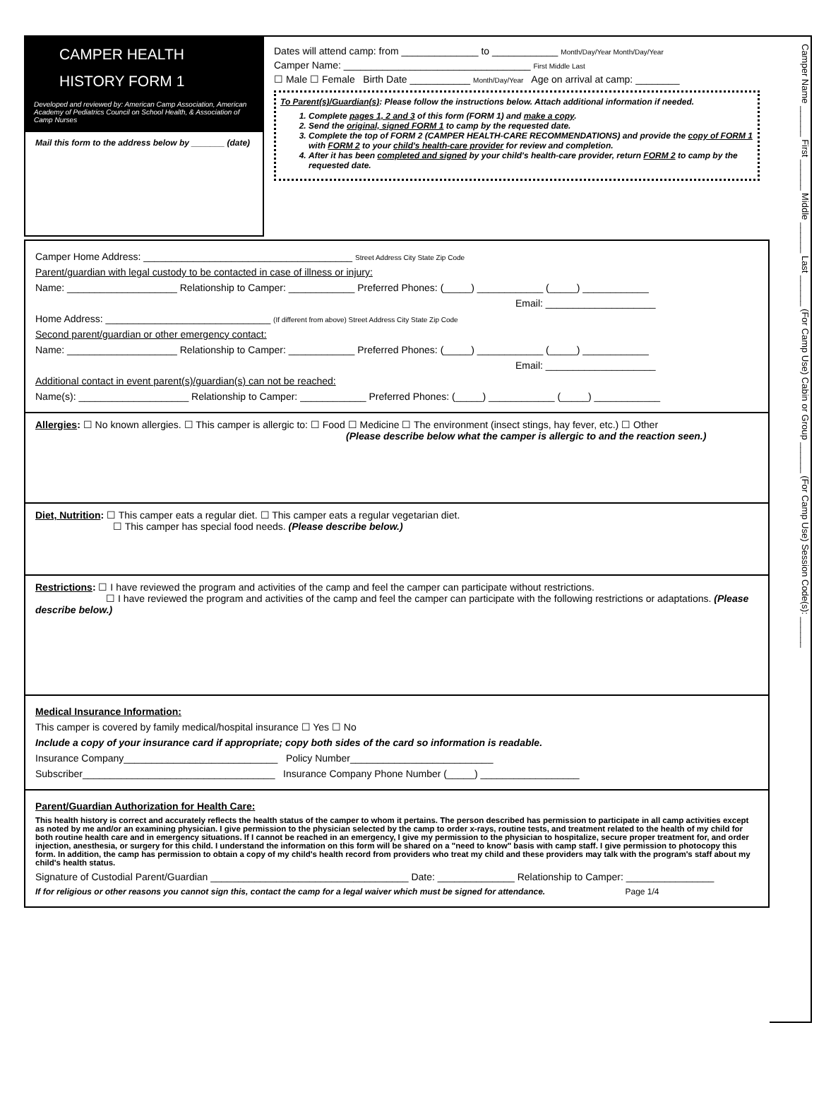CAMPER HEALTH
HISTORY FORM 1
Developed and reviewed by: American Camp Association, American Academy of Pediatrics Council on School Health, & Association of Camp Nurses
Mail this form to the address below by _______ (date)
Dates will attend camp: from ______________ to ____________ Month/Day/Year Month/Day/Year
Camper Name: __________________________________ First Middle Last
☐ Male ☐ Female Birth Date ___________ Month/Day/Year Age on arrival at camp: ________
To Parent(s)/Guardian(s): Please follow the instructions below. Attach additional information if needed.
1. Complete pages 1, 2 and 3 of this form (FORM 1) and make a copy.
2. Send the original, signed FORM 1 to camp by the requested date.
3. Complete the top of FORM 2 (CAMPER HEALTH-CARE RECOMMENDATIONS) and provide the copy of FORM 1 with FORM 2 to your child's health-care provider for review and completion.
4. After it has been completed and signed by your child's health-care provider, return FORM 2 to camp by the requested date.
Camper Home Address: ______________________________________ Street Address City State Zip Code
Parent/guardian with legal custody to be contacted in case of illness or injury:
Name: ____________________ Relationship to Camper: ____________ Preferred Phones: (_____) ____________ (_____) ____________
Email: ____________________
Home Address: ______________________________ (If different from above) Street Address City State Zip Code
Second parent/guardian or other emergency contact:
Name: ____________________ Relationship to Camper: ____________ Preferred Phones: (_____) ____________ (_____) ____________
Email: ____________________
Additional contact in event parent(s)/guardian(s) can not be reached:
Name(s): ____________________ Relationship to Camper: ____________ Preferred Phones: (_____) ____________ (_____) ____________
Allergies: ☐ No known allergies. ☐ This camper is allergic to: ☐ Food ☐ Medicine ☐ The environment (insect stings, hay fever, etc.) ☐ Other
(Please describe below what the camper is allergic to and the reaction seen.)
Diet, Nutrition: ☐ This camper eats a regular diet. ☐ This camper eats a regular vegetarian diet.
☐ This camper has special food needs. (Please describe below.)
Restrictions: ☐ I have reviewed the program and activities of the camp and feel the camper can participate without restrictions.
☐ I have reviewed the program and activities of the camp and feel the camper can participate with the following restrictions or adaptations. (Please describe below.)
Medical Insurance Information:
This camper is covered by family medical/hospital insurance ☐ Yes ☐ No
Include a copy of your insurance card if appropriate; copy both sides of the card so information is readable.
Insurance Company____________________________ Policy Number__________________________
Subscriber___________________________________ Insurance Company Phone Number (_____) __________________
Parent/Guardian Authorization for Health Care:
This health history is correct and accurately reflects the health status of the camper to whom it pertains. The person described has permission to participate in all camp activities except as noted by me and/or an examining physician. I give permission to the physician selected by the camp to order x-rays, routine tests, and treatment related to the health of my child for both routine health care and in emergency situations. If I cannot be reached in an emergency, I give my permission to the physician to hospitalize, secure proper treatment for, and order injection, anesthesia, or surgery for this child. I understand the information on this form will be shared on a "need to know" basis with camp staff. I give permission to photocopy this form. In addition, the camp has permission to obtain a copy of my child's health record from providers who treat my child and these providers may talk with the program's staff about my child's health status.
Signature of Custodial Parent/Guardian ____________________________________ Date: ______________ Relationship to Camper: ________________
If for religious or other reasons you cannot sign this, contact the camp for a legal waiver which must be signed for attendance. Page 1/4
Camper Name ______ First ______ Middle ______ Last ______ (For Camp Use) Cabin or Group ______ (For Camp Use) Session Code(s): ______